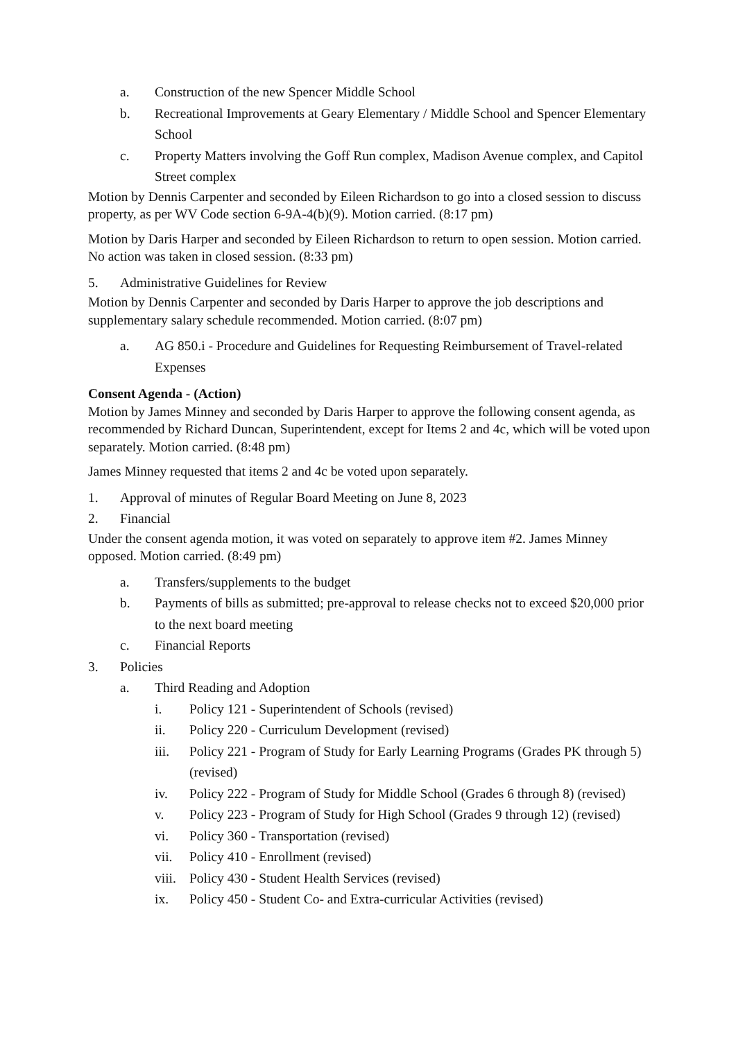a. Construction of the new Spencer Middle School
b. Recreational Improvements at Geary Elementary / Middle School and Spencer Elementary School
c. Property Matters involving the Goff Run complex, Madison Avenue complex, and Capitol Street complex
Motion by Dennis Carpenter and seconded by Eileen Richardson to go into a closed session to discuss property, as per WV Code section 6-9A-4(b)(9). Motion carried. (8:17 pm)
Motion by Daris Harper and seconded by Eileen Richardson to return to open session. Motion carried. No action was taken in closed session. (8:33 pm)
5. Administrative Guidelines for Review
Motion by Dennis Carpenter and seconded by Daris Harper to approve the job descriptions and supplementary salary schedule recommended. Motion carried. (8:07 pm)
a. AG 850.i - Procedure and Guidelines for Requesting Reimbursement of Travel-related Expenses
Consent Agenda - (Action)
Motion by James Minney and seconded by Daris Harper to approve the following consent agenda, as recommended by Richard Duncan, Superintendent, except for Items 2 and 4c, which will be voted upon separately. Motion carried. (8:48 pm)
James Minney requested that items 2 and 4c be voted upon separately.
1. Approval of minutes of Regular Board Meeting on June 8, 2023
2. Financial
Under the consent agenda motion, it was voted on separately to approve item #2. James Minney opposed. Motion carried. (8:49 pm)
a. Transfers/supplements to the budget
b. Payments of bills as submitted; pre-approval to release checks not to exceed $20,000 prior to the next board meeting
c. Financial Reports
3. Policies
a. Third Reading and Adoption
i. Policy 121 - Superintendent of Schools (revised)
ii. Policy 220 - Curriculum Development (revised)
iii. Policy 221 - Program of Study for Early Learning Programs (Grades PK through 5) (revised)
iv. Policy 222 - Program of Study for Middle School (Grades 6 through 8) (revised)
v. Policy 223 - Program of Study for High School (Grades 9 through 12) (revised)
vi. Policy 360 - Transportation (revised)
vii. Policy 410 - Enrollment (revised)
viii. Policy 430 - Student Health Services (revised)
ix. Policy 450 - Student Co- and Extra-curricular Activities (revised)